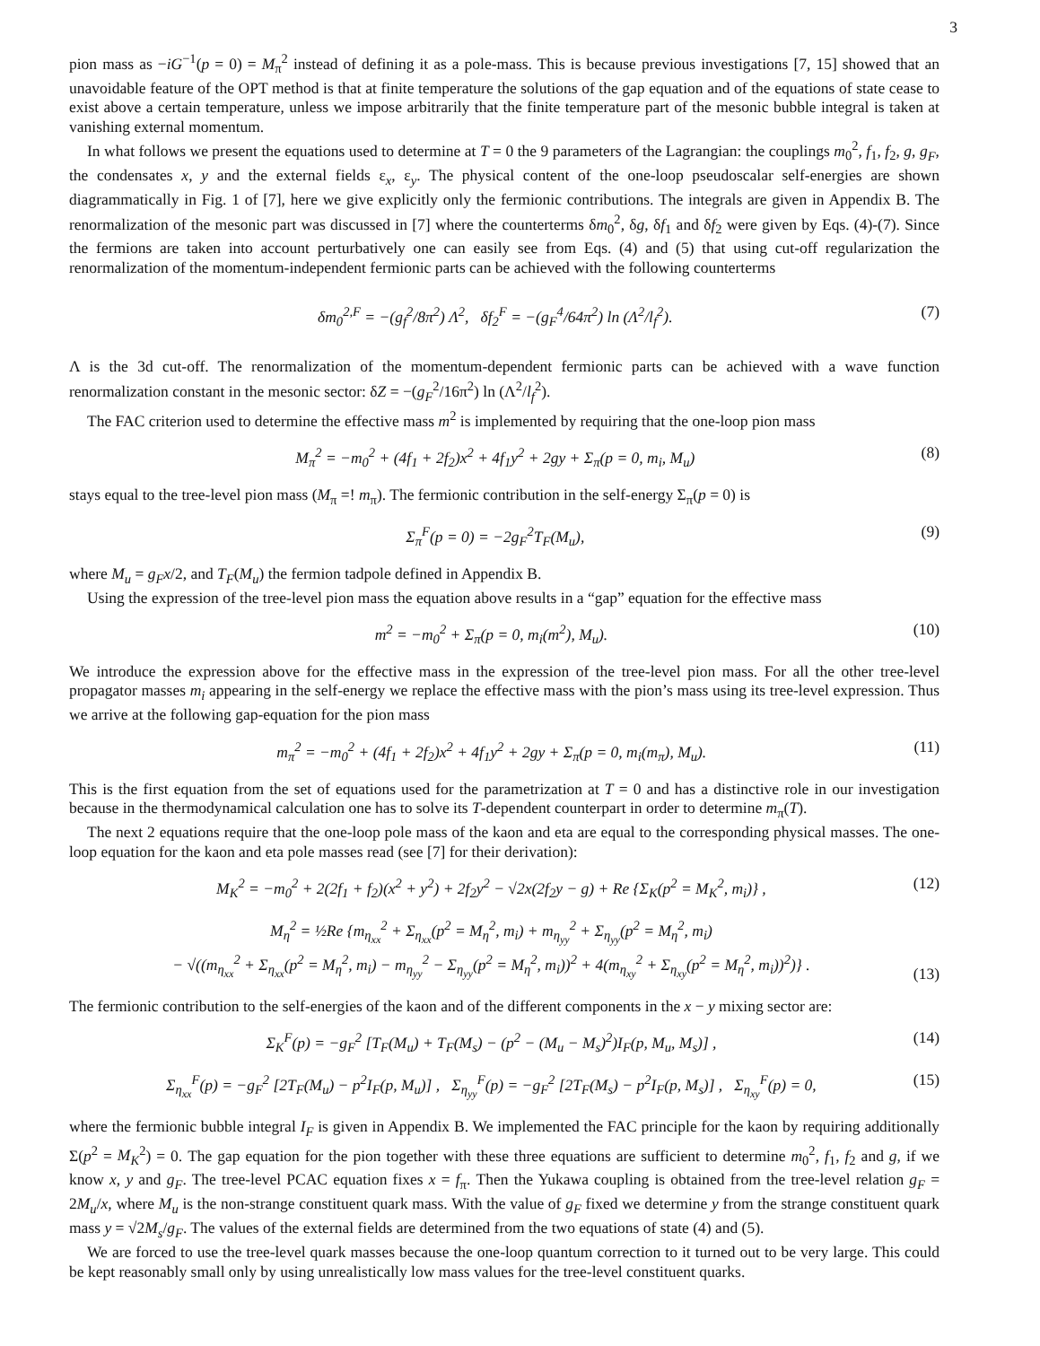3
pion mass as −iG<sup>−1</sup>(p = 0) = M<sub>π</sub><sup>2</sup> instead of defining it as a pole-mass. This is because previous investigations [7, 15] showed that an unavoidable feature of the OPT method is that at finite temperature the solutions of the gap equation and of the equations of state cease to exist above a certain temperature, unless we impose arbitrarily that the finite temperature part of the mesonic bubble integral is taken at vanishing external momentum.
In what follows we present the equations used to determine at T = 0 the 9 parameters of the Lagrangian: the couplings m<sub>0</sub><sup>2</sup>, f<sub>1</sub>, f<sub>2</sub>, g, g<sub>F</sub>, the condensates x, y and the external fields ε<sub>x</sub>, ε<sub>y</sub>. The physical content of the one-loop pseudoscalar self-energies are shown diagrammatically in Fig. 1 of [7], here we give explicitly only the fermionic contributions. The integrals are given in Appendix B. The renormalization of the mesonic part was discussed in [7] where the counterterms δm<sub>0</sub><sup>2</sup>, δg, δf<sub>1</sub> and δf<sub>2</sub> were given by Eqs. (4)-(7). Since the fermions are taken into account perturbatively one can easily see from Eqs. (4) and (5) that using cut-off regularization the renormalization of the momentum-independent fermionic parts can be achieved with the following counterterms
δm<sub>0</sub><sup>2,F</sup> = −(g<sub>f</sub><sup>2</sup>/8π<sup>2</sup>) Λ<sup>2</sup>, δf<sub>2</sub><sup>F</sup> = −(g<sub>F</sub><sup>4</sup>/64π<sup>2</sup>) ln (Λ<sup>2</sup>/l<sub>f</sub><sup>2</sup>). (7)
Λ is the 3d cut-off. The renormalization of the momentum-dependent fermionic parts can be achieved with a wave function renormalization constant in the mesonic sector: δZ = −(g<sub>F</sub><sup>2</sup>/16π<sup>2</sup>) ln (Λ<sup>2</sup>/l<sub>f</sub><sup>2</sup>).
The FAC criterion used to determine the effective mass m<sup>2</sup> is implemented by requiring that the one-loop pion mass
M<sub>π</sub><sup>2</sup> = −m<sub>0</sub><sup>2</sup> + (4f<sub>1</sub> + 2f<sub>2</sub>)x<sup>2</sup> + 4f<sub>1</sub>y<sup>2</sup> + 2gy + Σ<sub>π</sub>(p = 0, m<sub>i</sub>, M<sub>u</sub>) (8)
stays equal to the tree-level pion mass (M<sub>π</sub> =! m<sub>π</sub>). The fermionic contribution in the self-energy Σ<sub>π</sub>(p = 0) is
Σ<sub>π</sub><sup>F</sup>(p = 0) = −2g<sub>F</sub><sup>2</sup>T<sub>F</sub>(M<sub>u</sub>), (9)
where M<sub>u</sub> = g<sub>F</sub>x/2, and T<sub>F</sub>(M<sub>u</sub>) the fermion tadpole defined in Appendix B.
Using the expression of the tree-level pion mass the equation above results in a “gap” equation for the effective mass
m<sup>2</sup> = −m<sub>0</sub><sup>2</sup> + Σ<sub>π</sub>(p = 0, m<sub>i</sub>(m<sup>2</sup>), M<sub>u</sub>). (10)
We introduce the expression above for the effective mass in the expression of the tree-level pion mass. For all the other tree-level propagator masses m<sub>i</sub> appearing in the self-energy we replace the effective mass with the pion’s mass using its tree-level expression. Thus we arrive at the following gap-equation for the pion mass
m<sub>π</sub><sup>2</sup> = −m<sub>0</sub><sup>2</sup> + (4f<sub>1</sub> + 2f<sub>2</sub>)x<sup>2</sup> + 4f<sub>1</sub>y<sup>2</sup> + 2gy + Σ<sub>π</sub>(p = 0, m<sub>i</sub>(m<sub>π</sub>), M<sub>u</sub>). (11)
This is the first equation from the set of equations used for the parametrization at T = 0 and has a distinctive role in our investigation because in the thermodynamical calculation one has to solve its T-dependent counterpart in order to determine m<sub>π</sub>(T).
The next 2 equations require that the one-loop pole mass of the kaon and eta are equal to the corresponding physical masses. The one-loop equation for the kaon and eta pole masses read (see [7] for their derivation):
M<sub>K</sub><sup>2</sup> = −m<sub>0</sub><sup>2</sup> + 2(2f<sub>1</sub> + f<sub>2</sub>)(x<sup>2</sup> + y<sup>2</sup>) + 2f<sub>2</sub>y<sup>2</sup> − √2x(2f<sub>2</sub>y − g) + Re {Σ<sub>K</sub>(p<sup>2</sup> = M<sub>K</sub><sup>2</sup>, m<sub>i</sub>)} , (12)
M<sub>η</sub><sup>2</sup> = ½Re {m<sub>η<sub>xx</sub></sub><sup>2</sup> + Σ<sub>η<sub>xx</sub></sub>(p<sup>2</sup> = M<sub>η</sub><sup>2</sup>, m<sub>i</sub>) + m<sub>η<sub>yy</sub></sub><sup>2</sup> + Σ<sub>η<sub>yy</sub></sub>(p<sup>2</sup> = M<sub>η</sub><sup>2</sup>, m<sub>i</sub>)
− √((m<sub>η<sub>xx</sub></sub><sup>2</sup> + Σ<sub>η<sub>xx</sub></sub>(p<sup>2</sup> = M<sub>η</sub><sup>2</sup>, m<sub>i</sub>) − m<sub>η<sub>yy</sub></sub><sup>2</sup> − Σ<sub>η<sub>yy</sub></sub>(p<sup>2</sup> = M<sub>η</sub><sup>2</sup>, m<sub>i</sub>))<sup>2</sup> + 4(m<sub>η<sub>xy</sub></sub><sup>2</sup> + Σ<sub>η<sub>xy</sub></sub>(p<sup>2</sup> = M<sub>η</sub><sup>2</sup>, m<sub>i</sub>))<sup>2</sup>)} . (13)
The fermionic contribution to the self-energies of the kaon and of the different components in the x − y mixing sector are:
Σ<sub>K</sub><sup>F</sup>(p) = −g<sub>F</sub><sup>2</sup> [T<sub>F</sub>(M<sub>u</sub>) + T<sub>F</sub>(M<sub>s</sub>) − (p<sup>2</sup> − (M<sub>u</sub> − M<sub>s</sub>)<sup>2</sup>)I<sub>F</sub>(p, M<sub>u</sub>, M<sub>s</sub>)] , (14)
Σ<sub>η<sub>xx</sub></sub><sup>F</sup>(p) = −g<sub>F</sub><sup>2</sup> [2T<sub>F</sub>(M<sub>u</sub>) − p<sup>2</sup>I<sub>F</sub>(p, M<sub>u</sub>)] , Σ<sub>η<sub>yy</sub></sub><sup>F</sup>(p) = −g<sub>F</sub><sup>2</sup> [2T<sub>F</sub>(M<sub>s</sub>) − p<sup>2</sup>I<sub>F</sub>(p, M<sub>s</sub>)] , Σ<sub>η<sub>xy</sub></sub><sup>F</sup>(p) = 0, (15)
where the fermionic bubble integral I<sub>F</sub> is given in Appendix B. We implemented the FAC principle for the kaon by requiring additionally Σ(p<sup>2</sup> = M<sub>K</sub><sup>2</sup>) = 0. The gap equation for the pion together with these three equations are sufficient to determine m<sub>0</sub><sup>2</sup>, f<sub>1</sub>, f<sub>2</sub> and g, if we know x, y and g<sub>F</sub>. The tree-level PCAC equation fixes x = f<sub>π</sub>. Then the Yukawa coupling is obtained from the tree-level relation g<sub>F</sub> = 2M<sub>u</sub>/x, where M<sub>u</sub> is the non-strange constituent quark mass. With the value of g<sub>F</sub> fixed we determine y from the strange constituent quark mass y = √2M<sub>s</sub>/g<sub>F</sub>. The values of the external fields are determined from the two equations of state (4) and (5).
We are forced to use the tree-level quark masses because the one-loop quantum correction to it turned out to be very large. This could be kept reasonably small only by using unrealistically low mass values for the tree-level constituent quarks.